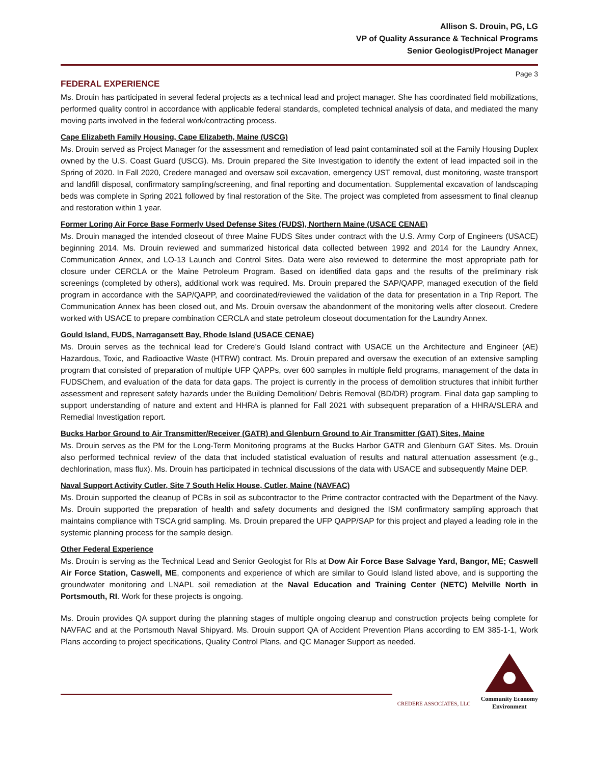Allison S. Drouin, PG, LG
VP of Quality Assurance & Technical Programs
Senior Geologist/Project Manager
Page 3
FEDERAL EXPERIENCE
Ms. Drouin has participated in several federal projects as a technical lead and project manager. She has coordinated field mobilizations, performed quality control in accordance with applicable federal standards, completed technical analysis of data, and mediated the many moving parts involved in the federal work/contracting process.
Cape Elizabeth Family Housing, Cape Elizabeth, Maine (USCG)
Ms. Drouin served as Project Manager for the assessment and remediation of lead paint contaminated soil at the Family Housing Duplex owned by the U.S. Coast Guard (USCG). Ms. Drouin prepared the Site Investigation to identify the extent of lead impacted soil in the Spring of 2020. In Fall 2020, Credere managed and oversaw soil excavation, emergency UST removal, dust monitoring, waste transport and landfill disposal, confirmatory sampling/screening, and final reporting and documentation. Supplemental excavation of landscaping beds was complete in Spring 2021 followed by final restoration of the Site. The project was completed from assessment to final cleanup and restoration within 1 year.
Former Loring Air Force Base Formerly Used Defense Sites (FUDS), Northern Maine (USACE CENAE)
Ms. Drouin managed the intended closeout of three Maine FUDS Sites under contract with the U.S. Army Corp of Engineers (USACE) beginning 2014. Ms. Drouin reviewed and summarized historical data collected between 1992 and 2014 for the Laundry Annex, Communication Annex, and LO-13 Launch and Control Sites. Data were also reviewed to determine the most appropriate path for closure under CERCLA or the Maine Petroleum Program. Based on identified data gaps and the results of the preliminary risk screenings (completed by others), additional work was required. Ms. Drouin prepared the SAP/QAPP, managed execution of the field program in accordance with the SAP/QAPP, and coordinated/reviewed the validation of the data for presentation in a Trip Report. The Communication Annex has been closed out, and Ms. Drouin oversaw the abandonment of the monitoring wells after closeout. Credere worked with USACE to prepare combination CERCLA and state petroleum closeout documentation for the Laundry Annex.
Gould Island, FUDS, Narragansett Bay, Rhode Island (USACE CENAE)
Ms. Drouin serves as the technical lead for Credere’s Gould Island contract with USACE un the Architecture and Engineer (AE) Hazardous, Toxic, and Radioactive Waste (HTRW) contract. Ms. Drouin prepared and oversaw the execution of an extensive sampling program that consisted of preparation of multiple UFP QAPPs, over 600 samples in multiple field programs, management of the data in FUDSChem, and evaluation of the data for data gaps. The project is currently in the process of demolition structures that inhibit further assessment and represent safety hazards under the Building Demolition/ Debris Removal (BD/DR) program. Final data gap sampling to support understanding of nature and extent and HHRA is planned for Fall 2021 with subsequent preparation of a HHRA/SLERA and Remedial Investigation report.
Bucks Harbor Ground to Air Transmitter/Receiver (GATR) and Glenburn Ground to Air Transmitter (GAT) Sites, Maine
Ms. Drouin serves as the PM for the Long-Term Monitoring programs at the Bucks Harbor GATR and Glenburn GAT Sites. Ms. Drouin also performed technical review of the data that included statistical evaluation of results and natural attenuation assessment (e.g., dechlorination, mass flux). Ms. Drouin has participated in technical discussions of the data with USACE and subsequently Maine DEP.
Naval Support Activity Cutler, Site 7 South Helix House, Cutler, Maine (NAVFAC)
Ms. Drouin supported the cleanup of PCBs in soil as subcontractor to the Prime contractor contracted with the Department of the Navy. Ms. Drouin supported the preparation of health and safety documents and designed the ISM confirmatory sampling approach that maintains compliance with TSCA grid sampling. Ms. Drouin prepared the UFP QAPP/SAP for this project and played a leading role in the systemic planning process for the sample design.
Other Federal Experience
Ms. Drouin is serving as the Technical Lead and Senior Geologist for RIs at Dow Air Force Base Salvage Yard, Bangor, ME; Caswell Air Force Station, Caswell, ME, components and experience of which are similar to Gould Island listed above, and is supporting the groundwater monitoring and LNAPL soil remediation at the Naval Education and Training Center (NETC) Melville North in Portsmouth, RI. Work for these projects is ongoing.
Ms. Drouin provides QA support during the planning stages of multiple ongoing cleanup and construction projects being complete for NAVFAC and at the Portsmouth Naval Shipyard. Ms. Drouin support QA of Accident Prevention Plans according to EM 385-1-1, Work Plans according to project specifications, Quality Control Plans, and QC Manager Support as needed.
CREDERE ASSOCIATES, LLC
Community Economy
Environment